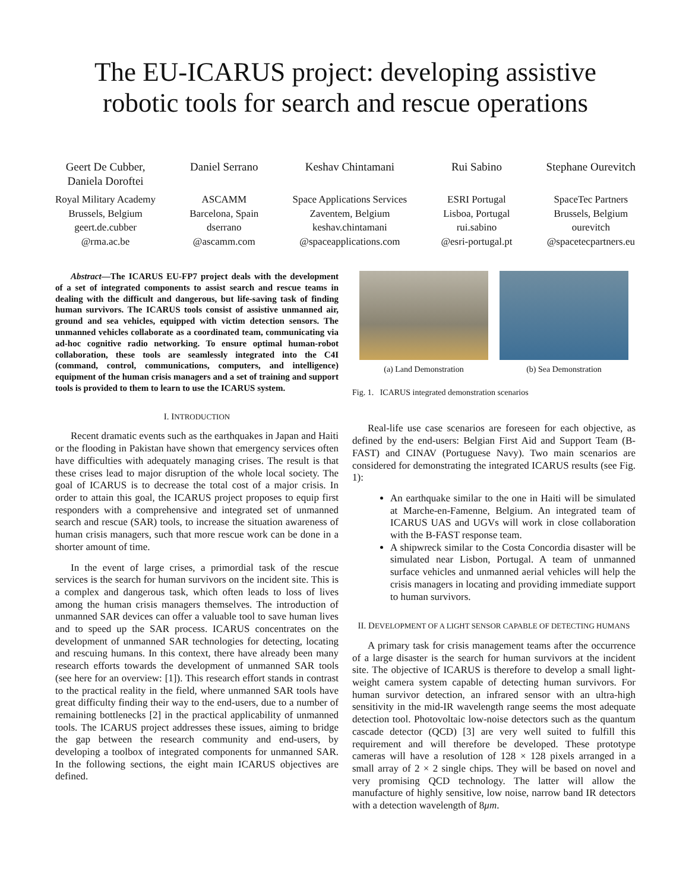The EU-ICARUS project: developing assistive
robotic tools for search and rescue operations
Geert De Cubber,
Daniela Doroftei
Royal Military Academy
Brussels, Belgium
geert.de.cubber
@rma.ac.be
Daniel Serrano
ASCAMM
Barcelona, Spain
dserrano
@ascamm.com
Keshav Chintamani
Space Applications Services
Zaventem, Belgium
keshav.chintamani
@spaceapplications.com
Rui Sabino
ESRI Portugal
Lisboa, Portugal
rui.sabino
@esri-portugal.pt
Stephane Ourevitch
SpaceTec Partners
Brussels, Belgium
ourevitch
@spacetecpartners.eu
Abstract—The ICARUS EU-FP7 project deals with the development of a set of integrated components to assist search and rescue teams in dealing with the difficult and dangerous, but life-saving task of finding human survivors. The ICARUS tools consist of assistive unmanned air, ground and sea vehicles, equipped with victim detection sensors. The unmanned vehicles collaborate as a coordinated team, communicating via ad-hoc cognitive radio networking. To ensure optimal human-robot collaboration, these tools are seamlessly integrated into the C4I (command, control, communications, computers, and intelligence) equipment of the human crisis managers and a set of training and support tools is provided to them to learn to use the ICARUS system.
I. INTRODUCTION
Recent dramatic events such as the earthquakes in Japan and Haiti or the flooding in Pakistan have shown that emergency services often have difficulties with adequately managing crises. The result is that these crises lead to major disruption of the whole local society. The goal of ICARUS is to decrease the total cost of a major crisis. In order to attain this goal, the ICARUS project proposes to equip first responders with a comprehensive and integrated set of unmanned search and rescue (SAR) tools, to increase the situation awareness of human crisis managers, such that more rescue work can be done in a shorter amount of time.
In the event of large crises, a primordial task of the rescue services is the search for human survivors on the incident site. This is a complex and dangerous task, which often leads to loss of lives among the human crisis managers themselves. The introduction of unmanned SAR devices can offer a valuable tool to save human lives and to speed up the SAR process. ICARUS concentrates on the development of unmanned SAR technologies for detecting, locating and rescuing humans. In this context, there have already been many research efforts towards the development of unmanned SAR tools (see here for an overview: [1]). This research effort stands in contrast to the practical reality in the field, where unmanned SAR tools have great difficulty finding their way to the end-users, due to a number of remaining bottlenecks [2] in the practical applicability of unmanned tools. The ICARUS project addresses these issues, aiming to bridge the gap between the research community and end-users, by developing a toolbox of integrated components for unmanned SAR. In the following sections, the eight main ICARUS objectives are defined.
(a) Land Demonstration (b) Sea Demonstration
Fig. 1. ICARUS integrated demonstration scenarios
Real-life use case scenarios are foreseen for each objective, as defined by the end-users: Belgian First Aid and Support Team (B-FAST) and CINAV (Portuguese Navy). Two main scenarios are considered for demonstrating the integrated ICARUS results (see Fig. 1):
An earthquake similar to the one in Haiti will be simulated at Marche-en-Famenne, Belgium. An integrated team of ICARUS UAS and UGVs will work in close collaboration with the B-FAST response team.
A shipwreck similar to the Costa Concordia disaster will be simulated near Lisbon, Portugal. A team of unmanned surface vehicles and unmanned aerial vehicles will help the crisis managers in locating and providing immediate support to human survivors.
II. DEVELOPMENT OF A LIGHT SENSOR CAPABLE OF DETECTING HUMANS
A primary task for crisis management teams after the occurrence of a large disaster is the search for human survivors at the incident site. The objective of ICARUS is therefore to develop a small light-weight camera system capable of detecting human survivors. For human survivor detection, an infrared sensor with an ultra-high sensitivity in the mid-IR wavelength range seems the most adequate detection tool. Photovoltaic low-noise detectors such as the quantum cascade detector (QCD) [3] are very well suited to fulfill this requirement and will therefore be developed. These prototype cameras will have a resolution of 128 × 128 pixels arranged in a small array of 2 × 2 single chips. They will be based on novel and very promising QCD technology. The latter will allow the manufacture of highly sensitive, low noise, narrow band IR detectors with a detection wavelength of 8μm.